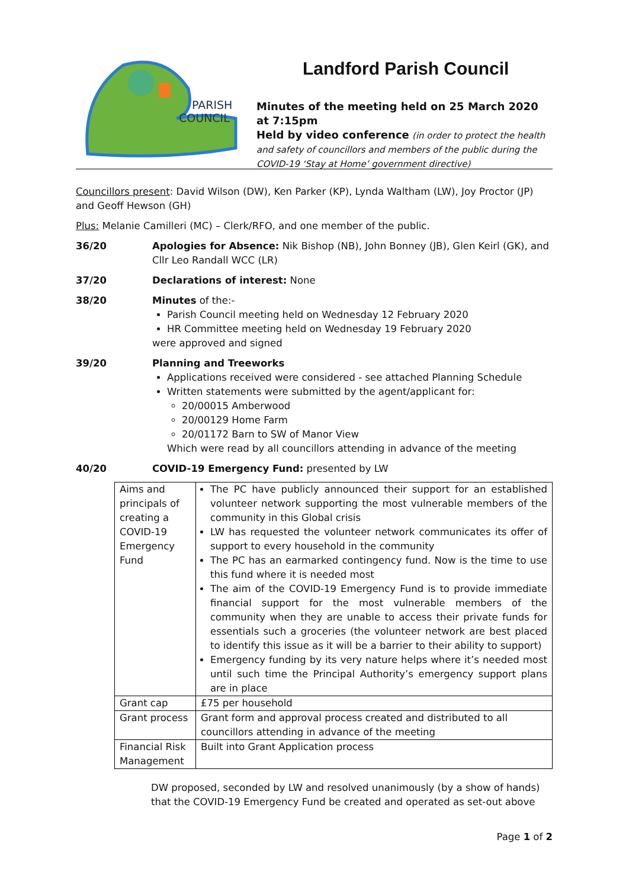PARISH
COUNCIL
Landford, Nomansland and Hamptworth
Landford Parish Council
Minutes of the meeting held on 25 March 2020 at 7:15pm
Held by video conference (in order to protect the health and safety of councillors and members of the public during the COVID-19 ‘Stay at Home’ government directive)
Councillors present: David Wilson (DW), Ken Parker (KP), Lynda Waltham (LW), Joy Proctor (JP) and Geoff Hewson (GH)
Plus: Melanie Camilleri (MC) – Clerk/RFO, and one member of the public.
36/20 Apologies for Absence: Nik Bishop (NB), John Bonney (JB), Glen Keirl (GK), and Cllr Leo Randall WCC (LR)
37/20 Declarations of interest: None
38/20 Minutes of the:-
Parish Council meeting held on Wednesday 12 February 2020
HR Committee meeting held on Wednesday 19 February 2020
were approved and signed
39/20 Planning and Treeworks
Applications received were considered - see attached Planning Schedule
Written statements were submitted by the agent/applicant for:
20/00015 Amberwood
20/00129 Home Farm
20/01172 Barn to SW of Manor View
Which were read by all councillors attending in advance of the meeting
40/20 COVID-19 Emergency Fund: presented by LW
| Aims and principals of creating a COVID-19 Emergency Fund | The PC have publicly announced their support for an established volunteer network supporting the most vulnerable members of the community in this Global crisis LW has requested the volunteer network communicates its offer of support to every household in the community The PC has an earmarked contingency fund. Now is the time to use this fund where it is needed most The aim of the COVID-19 Emergency Fund is to provide immediate financial support for the most vulnerable members of the community when they are unable to access their private funds for essentials such a groceries (the volunteer network are best placed to identify this issue as it will be a barrier to their ability to support) Emergency funding by its very nature helps where it’s needed most until such time the Principal Authority’s emergency support plans are in place |
| Grant cap | £75 per household |
| Grant process | Grant form and approval process created and distributed to all councillors attending in advance of the meeting |
| Financial Risk Management | Built into Grant Application process |
DW proposed, seconded by LW and resolved unanimously (by a show of hands) that the COVID-19 Emergency Fund be created and operated as set-out above
Page 1 of 2